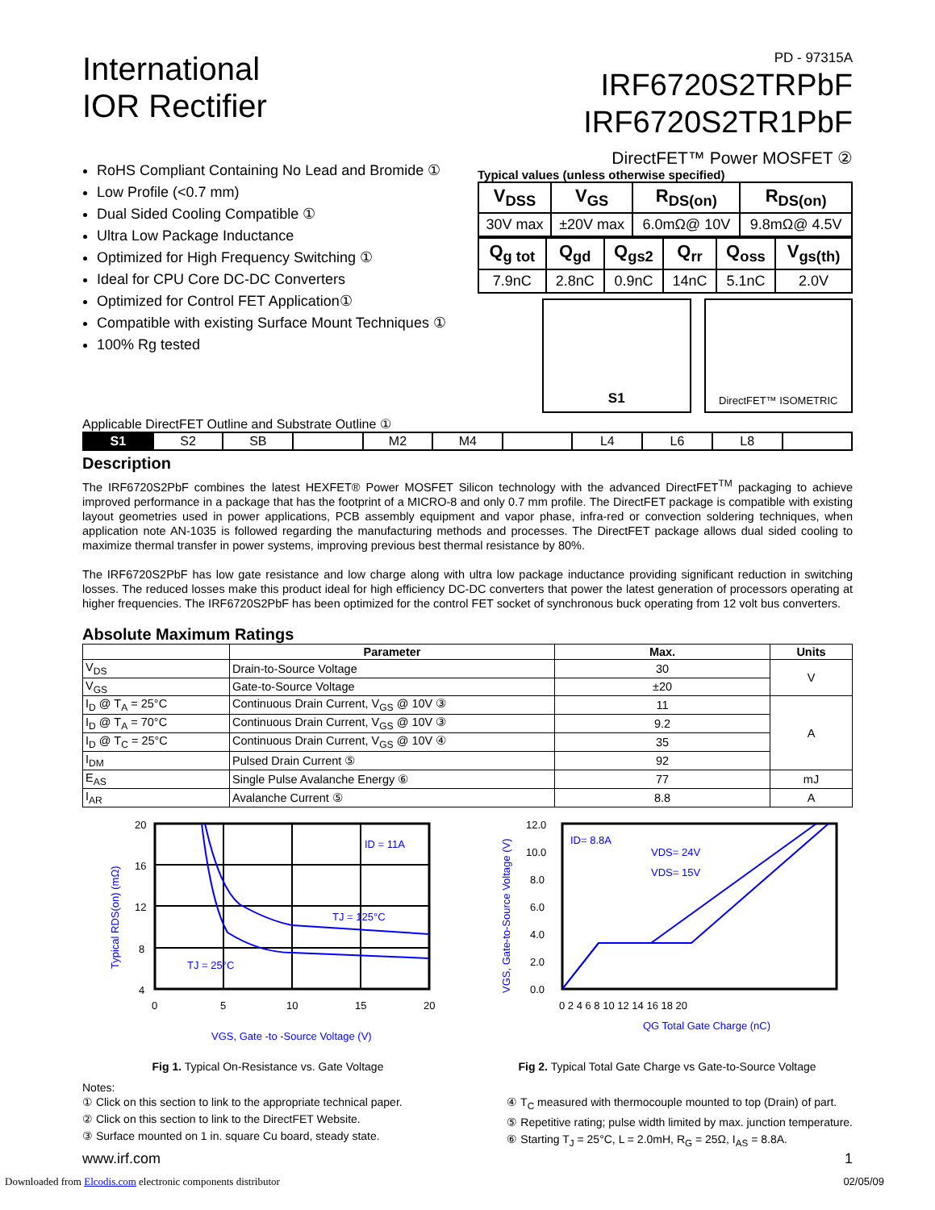International
IOR Rectifier
PD - 97315A
IRF6720S2TRPbF
IRF6720S2TR1PbF
RoHS Compliant Containing No Lead and Bromide ①
Low Profile (<0.7 mm)
Dual Sided Cooling Compatible ①
Ultra Low Package Inductance
Optimized for High Frequency Switching ①
Ideal for CPU Core DC-DC Converters
Optimized for Control FET Application①
Compatible with existing Surface Mount Techniques ①
100% Rg tested
DirectFET™ Power MOSFET ②
Typical values (unless otherwise specified)
| V<sub>DSS</sub> | V<sub>GS</sub> | R<sub>DS(on)</sub> | R<sub>DS(on)</sub> |
| 30V max | ±20V max | 6.0mΩ@ 10V | 9.8mΩ@ 4.5V |
| Q<sub>g tot</sub> | Q<sub>gd</sub> | Q<sub>gs2</sub> | Q<sub>rr</sub> | Q<sub>oss</sub> | V<sub>gs(th)</sub> |
| 7.9nC | 2.8nC | 0.9nC | 14nC | 5.1nC | 2.0V |
S1
DirectFET™ ISOMETRIC
Applicable DirectFET Outline and Substrate Outline ①
| S1 | S2 | SB | | M2 | M4 | | L4 | L6 | L8 | |
Description
The IRF6720S2PbF combines the latest HEXFET® Power MOSFET Silicon technology with the advanced DirectFET<sup>TM</sup> packaging to achieve improved performance in a package that has the footprint of a MICRO-8 and only 0.7 mm profile. The DirectFET package is compatible with existing layout geometries used in power applications, PCB assembly equipment and vapor phase, infra-red or convection soldering techniques, when application note AN-1035 is followed regarding the manufacturing methods and processes. The DirectFET package allows dual sided cooling to maximize thermal transfer in power systems, improving previous best thermal resistance by 80%.
The IRF6720S2PbF has low gate resistance and low charge along with ultra low package inductance providing significant reduction in switching losses. The reduced losses make this product ideal for high efficiency DC-DC converters that power the latest generation of processors operating at higher frequencies. The IRF6720S2PbF has been optimized for the control FET socket of synchronous buck operating from 12 volt bus converters.
Absolute Maximum Ratings
| | Parameter | Max. | Units |
| --- | --- | --- | --- |
| V<sub>DS</sub> | Drain-to-Source Voltage | 30 | V |
| V<sub>GS</sub> | Gate-to-Source Voltage | ±20 | |
| I<sub>D</sub> @ T<sub>A</sub> = 25°C | Continuous Drain Current, V<sub>GS</sub> @ 10V ③ | 11 | A |
| I<sub>D</sub> @ T<sub>A</sub> = 70°C | Continuous Drain Current, V<sub>GS</sub> @ 10V ③ | 9.2 | |
| I<sub>D</sub> @ T<sub>C</sub> = 25°C | Continuous Drain Current, V<sub>GS</sub> @ 10V ④ | 35 | |
| I<sub>DM</sub> | Pulsed Drain Current ⑤ | 92 | |
| E<sub>AS</sub> | Single Pulse Avalanche Energy ⑥ | 77 | mJ |
| I<sub>AR</sub> | Avalanche Current ⑤ | 8.8 | A |
20
16
12
8
4
0
5
10
15
20
ID = 11A
TJ = 125°C
TJ = 25°C
VGS, Gate -to -Source Voltage (V)
Typical RDS(on) (mΩ)
Fig 1. Typical On-Resistance vs. Gate Voltage
12.0
10.0
8.0
6.0
4.0
2.0
0.0
0 2 4 6 8 10 12 14 16 18 20
ID= 8.8A
VDS= 24V
VDS= 15V
QG Total Gate Charge (nC)
VGS, Gate-to-Source Voltage (V)
Fig 2. Typical Total Gate Charge vs Gate-to-Source Voltage
Notes:
① Click on this section to link to the appropriate technical paper.
② Click on this section to link to the DirectFET Website.
③ Surface mounted on 1 in. square Cu board, steady state.
④ T<sub>C</sub> measured with thermocouple mounted to top (Drain) of part.
⑤ Repetitive rating; pulse width limited by max. junction temperature.
⑥ Starting T<sub>J</sub> = 25°C, L = 2.0mH, R<sub>G</sub> = 25Ω, I<sub>AS</sub> = 8.8A.
www.irf.com 1
Downloaded from Elcodis.com electronic components distributor 02/05/09